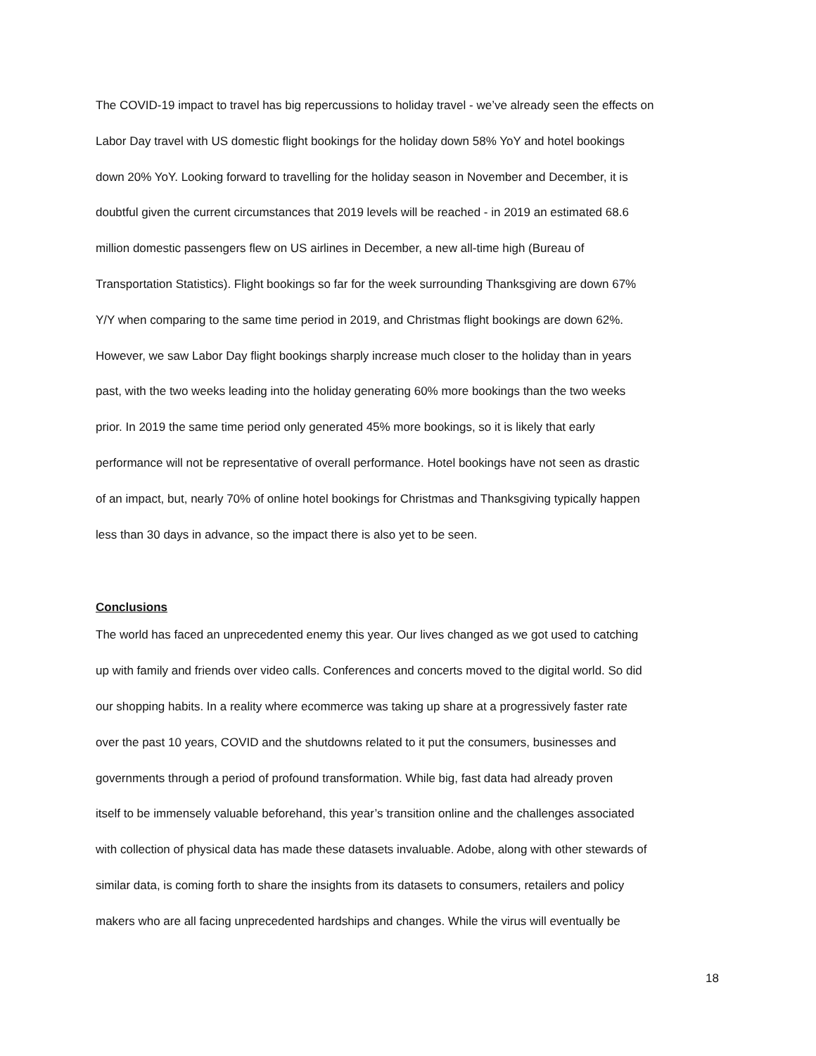The COVID-19 impact to travel has big repercussions to holiday travel - we’ve already seen the effects on
Labor Day travel with US domestic flight bookings for the holiday down 58% YoY and hotel bookings
down 20% YoY. Looking forward to travelling for the holiday season in November and December, it is
doubtful given the current circumstances that 2019 levels will be reached - in 2019 an estimated 68.6
million domestic passengers flew on US airlines in December, a new all-time high (Bureau of
Transportation Statistics). Flight bookings so far for the week surrounding Thanksgiving are down 67%
Y/Y when comparing to the same time period in 2019, and Christmas flight bookings are down 62%.
However, we saw Labor Day flight bookings sharply increase much closer to the holiday than in years
past, with the two weeks leading into the holiday generating 60% more bookings than the two weeks
prior. In 2019 the same time period only generated 45% more bookings, so it is likely that early
performance will not be representative of overall performance. Hotel bookings have not seen as drastic
of an impact, but, nearly 70% of online hotel bookings for Christmas and Thanksgiving typically happen
less than 30 days in advance, so the impact there is also yet to be seen.
Conclusions
The world has faced an unprecedented enemy this year. Our lives changed as we got used to catching
up with family and friends over video calls. Conferences and concerts moved to the digital world. So did
our shopping habits. In a reality where ecommerce was taking up share at a progressively faster rate
over the past 10 years, COVID and the shutdowns related to it put the consumers, businesses and
governments through a period of profound transformation. While big, fast data had already proven
itself to be immensely valuable beforehand, this year’s transition online and the challenges associated
with collection of physical data has made these datasets invaluable. Adobe, along with other stewards of
similar data, is coming forth to share the insights from its datasets to consumers, retailers and policy
makers who are all facing unprecedented hardships and changes. While the virus will eventually be
18